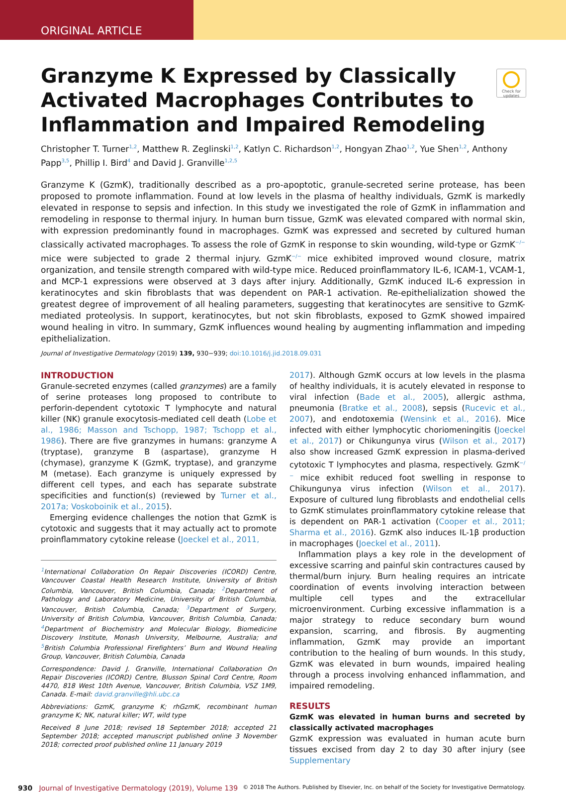ORIGINAL ARTICLE
Check for updates
Granzyme K Expressed by Classically Activated Macrophages Contributes to Inflammation and Impaired Remodeling
Christopher T. Turner<sup>1,2</sup>, Matthew R. Zeglinski<sup>1,2</sup>, Katlyn C. Richardson<sup>1,2</sup>, Hongyan Zhao<sup>1,2</sup>, Yue Shen<sup>1,2</sup>, Anthony Papp<sup>3,5</sup>, Phillip I. Bird<sup>4</sup> and David J. Granville<sup>1,2,5</sup>
Granzyme K (GzmK), traditionally described as a pro-apoptotic, granule-secreted serine protease, has been proposed to promote inflammation. Found at low levels in the plasma of healthy individuals, GzmK is markedly elevated in response to sepsis and infection. In this study we investigated the role of GzmK in inflammation and remodeling in response to thermal injury. In human burn tissue, GzmK was elevated compared with normal skin, with expression predominantly found in macrophages. GzmK was expressed and secreted by cultured human classically activated macrophages. To assess the role of GzmK in response to skin wounding, wild-type or GzmK<sup>−/−</sup> mice were subjected to grade 2 thermal injury. GzmK<sup>−/−</sup> mice exhibited improved wound closure, matrix organization, and tensile strength compared with wild-type mice. Reduced proinflammatory IL-6, ICAM-1, VCAM-1, and MCP-1 expressions were observed at 3 days after injury. Additionally, GzmK induced IL-6 expression in keratinocytes and skin fibroblasts that was dependent on PAR-1 activation. Re-epithelialization showed the greatest degree of improvement of all healing parameters, suggesting that keratinocytes are sensitive to GzmK-mediated proteolysis. In support, keratinocytes, but not skin fibroblasts, exposed to GzmK showed impaired wound healing in vitro. In summary, GzmK influences wound healing by augmenting inflammation and impeding epithelialization.
Journal of Investigative Dermatology (2019) 139, 930−939; doi:10.1016/j.jid.2018.09.031
INTRODUCTION
Granule-secreted enzymes (called granzymes) are a family of serine proteases long proposed to contribute to perforin-dependent cytotoxic T lymphocyte and natural killer (NK) granule exocytosis-mediated cell death (Lobe et al., 1986; Masson and Tschopp, 1987; Tschopp et al., 1986). There are five granzymes in humans: granzyme A (tryptase), granzyme B (aspartase), granzyme H (chymase), granzyme K (GzmK, tryptase), and granzyme M (metase). Each granzyme is uniquely expressed by different cell types, and each has separate substrate specificities and function(s) (reviewed by Turner et al., 2017a; Voskoboinik et al., 2015).
Emerging evidence challenges the notion that GzmK is cytotoxic and suggests that it may actually act to promote proinflammatory cytokine release (Joeckel et al., 2011,
<sup>1</sup> International Collaboration On Repair Discoveries (ICORD) Centre, Vancouver Coastal Health Research Institute, University of British Columbia, Vancouver, British Columbia, Canada; <sup>2</sup>Department of Pathology and Laboratory Medicine, University of British Columbia, Vancouver, British Columbia, Canada; <sup>3</sup>Department of Surgery, University of British Columbia, Vancouver, British Columbia, Canada; <sup>4</sup>Department of Biochemistry and Molecular Biology, Biomedicine Discovery Institute, Monash University, Melbourne, Australia; and <sup>5</sup>British Columbia Professional Firefighters’ Burn and Wound Healing Group, Vancouver, British Columbia, Canada
Correspondence: David J. Granville, International Collaboration On Repair Discoveries (ICORD) Centre, Blusson Spinal Cord Centre, Room 4470, 818 West 10th Avenue, Vancouver, British Columbia, V5Z 1M9, Canada. E-mail: david.granville@hli.ubc.ca
Abbreviations: GzmK, granzyme K; rhGzmK, recombinant human granzyme K; NK, natural killer; WT, wild type
Received 8 June 2018; revised 18 September 2018; accepted 21 September 2018; accepted manuscript published online 3 November 2018; corrected proof published online 11 January 2019
2017). Although GzmK occurs at low levels in the plasma of healthy individuals, it is acutely elevated in response to viral infection (Bade et al., 2005), allergic asthma, pneumonia (Bratke et al., 2008), sepsis (Rucevic et al., 2007), and endotoxemia (Wensink et al., 2016). Mice infected with either lymphocytic choriomeningitis (Joeckel et al., 2017) or Chikungunya virus (Wilson et al., 2017) also show increased GzmK expression in plasma-derived cytotoxic T lymphocytes and plasma, respectively. GzmK<sup>−/−</sup> mice exhibit reduced foot swelling in response to Chikungunya virus infection (Wilson et al., 2017). Exposure of cultured lung fibroblasts and endothelial cells to GzmK stimulates proinflammatory cytokine release that is dependent on PAR-1 activation (Cooper et al., 2011; Sharma et al., 2016). GzmK also induces IL-1β production in macrophages (Joeckel et al., 2011).
Inflammation plays a key role in the development of excessive scarring and painful skin contractures caused by thermal/burn injury. Burn healing requires an intricate coordination of events involving interaction between multiple cell types and the extracellular microenvironment. Curbing excessive inflammation is a major strategy to reduce secondary burn wound expansion, scarring, and fibrosis. By augmenting inflammation, GzmK may provide an important contribution to the healing of burn wounds. In this study, GzmK was elevated in burn wounds, impaired healing through a process involving enhanced inflammation, and impaired remodeling.
RESULTS
GzmK was elevated in human burns and secreted by classically activated macrophages
GzmK expression was evaluated in human acute burn tissues excised from day 2 to day 30 after injury (see Supplementary
930 Journal of Investigative Dermatology (2019), Volume 139 © 2018 The Authors. Published by Elsevier, Inc. on behalf of the Society for Investigative Dermatology.